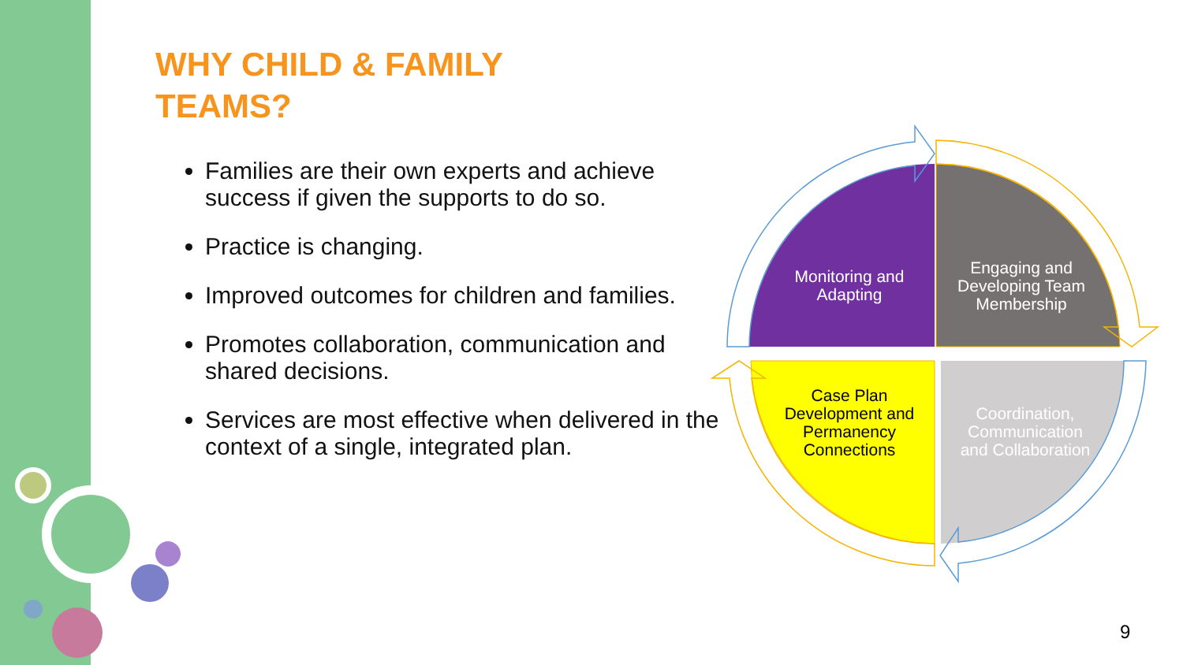WHY CHILD & FAMILY
TEAMS?
Families are their own experts and achieve success if given the supports to do so.
Practice is changing.
Improved outcomes for children and families.
Promotes collaboration, communication and shared decisions.
Services are most effective when delivered in the context of a single, integrated plan.
Monitoring and Adapting
Engaging and Developing Team Membership
Case Plan Development and Permanency Connections
Coordination, Communication and Collaboration
9